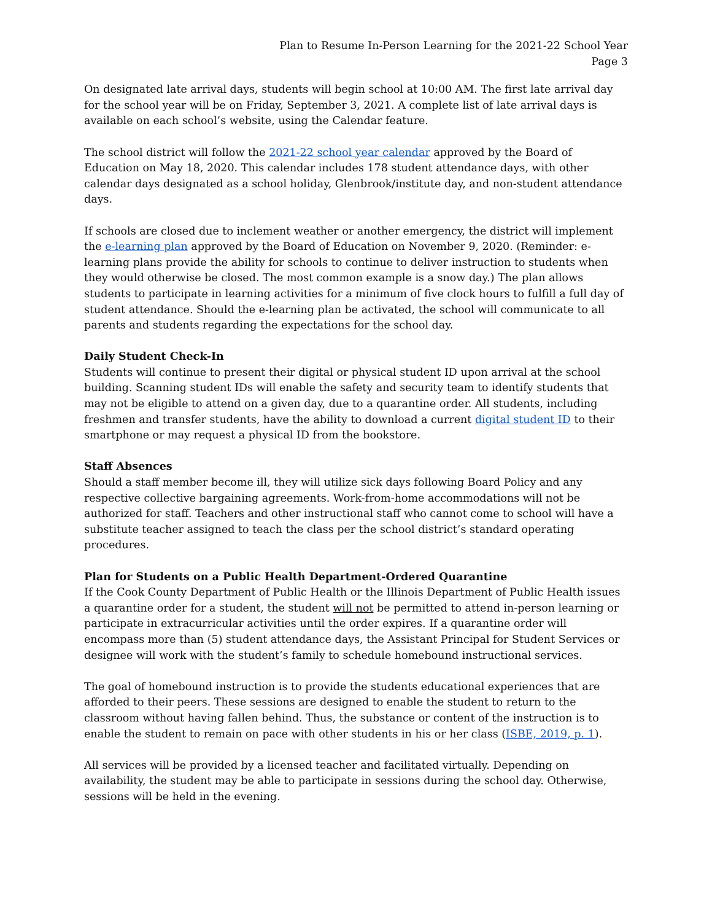Plan to Resume In-Person Learning for the 2021-22 School Year
Page 3
On designated late arrival days, students will begin school at 10:00 AM. The first late arrival day for the school year will be on Friday, September 3, 2021. A complete list of late arrival days is available on each school’s website, using the Calendar feature.
The school district will follow the 2021-22 school year calendar approved by the Board of Education on May 18, 2020. This calendar includes 178 student attendance days, with other calendar days designated as a school holiday, Glenbrook/institute day, and non-student attendance days.
If schools are closed due to inclement weather or another emergency, the district will implement the e-learning plan approved by the Board of Education on November 9, 2020. (Reminder: e-learning plans provide the ability for schools to continue to deliver instruction to students when they would otherwise be closed. The most common example is a snow day.) The plan allows students to participate in learning activities for a minimum of five clock hours to fulfill a full day of student attendance. Should the e-learning plan be activated, the school will communicate to all parents and students regarding the expectations for the school day.
Daily Student Check-In
Students will continue to present their digital or physical student ID upon arrival at the school building. Scanning student IDs will enable the safety and security team to identify students that may not be eligible to attend on a given day, due to a quarantine order. All students, including freshmen and transfer students, have the ability to download a current digital student ID to their smartphone or may request a physical ID from the bookstore.
Staff Absences
Should a staff member become ill, they will utilize sick days following Board Policy and any respective collective bargaining agreements. Work-from-home accommodations will not be authorized for staff. Teachers and other instructional staff who cannot come to school will have a substitute teacher assigned to teach the class per the school district’s standard operating procedures.
Plan for Students on a Public Health Department-Ordered Quarantine
If the Cook County Department of Public Health or the Illinois Department of Public Health issues a quarantine order for a student, the student will not be permitted to attend in-person learning or participate in extracurricular activities until the order expires. If a quarantine order will encompass more than (5) student attendance days, the Assistant Principal for Student Services or designee will work with the student’s family to schedule homebound instructional services.
The goal of homebound instruction is to provide the students educational experiences that are afforded to their peers. These sessions are designed to enable the student to return to the classroom without having fallen behind. Thus, the substance or content of the instruction is to enable the student to remain on pace with other students in his or her class (ISBE, 2019, p. 1).
All services will be provided by a licensed teacher and facilitated virtually. Depending on availability, the student may be able to participate in sessions during the school day. Otherwise, sessions will be held in the evening.